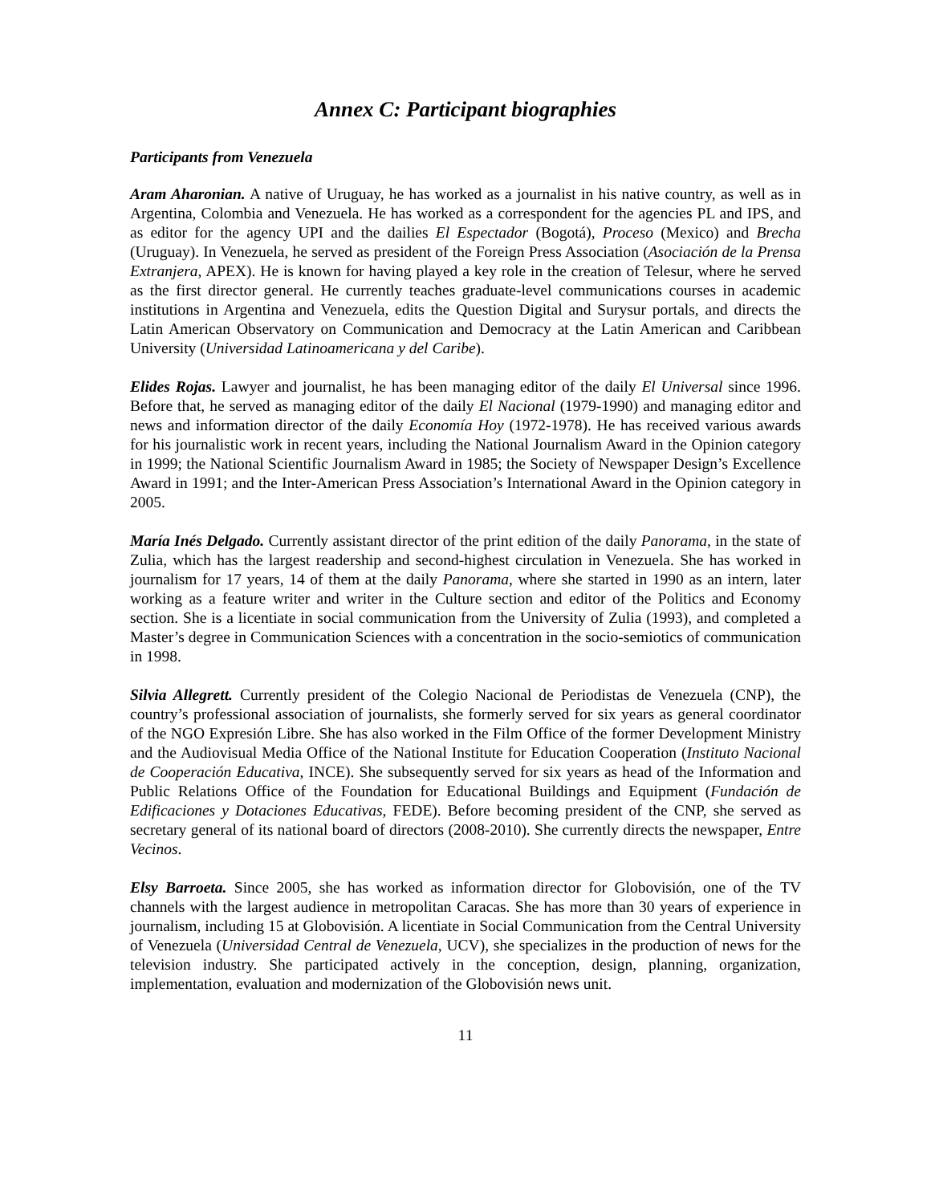Annex C: Participant biographies
Participants from Venezuela
Aram Aharonian. A native of Uruguay, he has worked as a journalist in his native country, as well as in Argentina, Colombia and Venezuela. He has worked as a correspondent for the agencies PL and IPS, and as editor for the agency UPI and the dailies El Espectador (Bogotá), Proceso (Mexico) and Brecha (Uruguay). In Venezuela, he served as president of the Foreign Press Association (Asociación de la Prensa Extranjera, APEX). He is known for having played a key role in the creation of Telesur, where he served as the first director general. He currently teaches graduate-level communications courses in academic institutions in Argentina and Venezuela, edits the Question Digital and Surysur portals, and directs the Latin American Observatory on Communication and Democracy at the Latin American and Caribbean University (Universidad Latinoamericana y del Caribe).
Elides Rojas. Lawyer and journalist, he has been managing editor of the daily El Universal since 1996. Before that, he served as managing editor of the daily El Nacional (1979-1990) and managing editor and news and information director of the daily Economía Hoy (1972-1978). He has received various awards for his journalistic work in recent years, including the National Journalism Award in the Opinion category in 1999; the National Scientific Journalism Award in 1985; the Society of Newspaper Design’s Excellence Award in 1991; and the Inter-American Press Association’s International Award in the Opinion category in 2005.
María Inés Delgado. Currently assistant director of the print edition of the daily Panorama, in the state of Zulia, which has the largest readership and second-highest circulation in Venezuela. She has worked in journalism for 17 years, 14 of them at the daily Panorama, where she started in 1990 as an intern, later working as a feature writer and writer in the Culture section and editor of the Politics and Economy section. She is a licentiate in social communication from the University of Zulia (1993), and completed a Master’s degree in Communication Sciences with a concentration in the socio-semiotics of communication in 1998.
Silvia Allegrett. Currently president of the Colegio Nacional de Periodistas de Venezuela (CNP), the country’s professional association of journalists, she formerly served for six years as general coordinator of the NGO Expresión Libre. She has also worked in the Film Office of the former Development Ministry and the Audiovisual Media Office of the National Institute for Education Cooperation (Instituto Nacional de Cooperación Educativa, INCE). She subsequently served for six years as head of the Information and Public Relations Office of the Foundation for Educational Buildings and Equipment (Fundación de Edificaciones y Dotaciones Educativas, FEDE). Before becoming president of the CNP, she served as secretary general of its national board of directors (2008-2010). She currently directs the newspaper, Entre Vecinos.
Elsy Barroeta. Since 2005, she has worked as information director for Globovisión, one of the TV channels with the largest audience in metropolitan Caracas. She has more than 30 years of experience in journalism, including 15 at Globovisión. A licentiate in Social Communication from the Central University of Venezuela (Universidad Central de Venezuela, UCV), she specializes in the production of news for the television industry. She participated actively in the conception, design, planning, organization, implementation, evaluation and modernization of the Globovisión news unit.
11